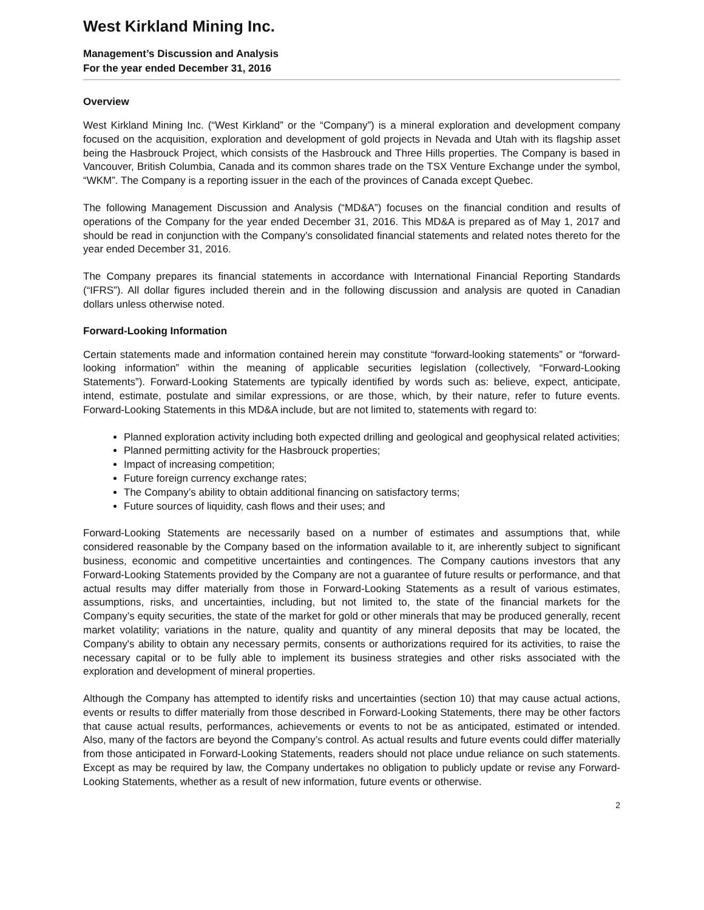West Kirkland Mining Inc.
Management’s Discussion and Analysis
For the year ended December 31, 2016
Overview
West Kirkland Mining Inc. (“West Kirkland” or the “Company”) is a mineral exploration and development company focused on the acquisition, exploration and development of gold projects in Nevada and Utah with its flagship asset being the Hasbrouck Project, which consists of the Hasbrouck and Three Hills properties. The Company is based in Vancouver, British Columbia, Canada and its common shares trade on the TSX Venture Exchange under the symbol, “WKM”. The Company is a reporting issuer in the each of the provinces of Canada except Quebec.
The following Management Discussion and Analysis (“MD&A”) focuses on the financial condition and results of operations of the Company for the year ended December 31, 2016. This MD&A is prepared as of May 1, 2017 and should be read in conjunction with the Company’s consolidated financial statements and related notes thereto for the year ended December 31, 2016.
The Company prepares its financial statements in accordance with International Financial Reporting Standards (“IFRS”). All dollar figures included therein and in the following discussion and analysis are quoted in Canadian dollars unless otherwise noted.
Forward-Looking Information
Certain statements made and information contained herein may constitute “forward-looking statements” or “forward-looking information” within the meaning of applicable securities legislation (collectively, “Forward-Looking Statements”). Forward-Looking Statements are typically identified by words such as: believe, expect, anticipate, intend, estimate, postulate and similar expressions, or are those, which, by their nature, refer to future events. Forward-Looking Statements in this MD&A include, but are not limited to, statements with regard to:
Planned exploration activity including both expected drilling and geological and geophysical related activities;
Planned permitting activity for the Hasbrouck properties;
Impact of increasing competition;
Future foreign currency exchange rates;
The Company’s ability to obtain additional financing on satisfactory terms;
Future sources of liquidity, cash flows and their uses; and
Forward-Looking Statements are necessarily based on a number of estimates and assumptions that, while considered reasonable by the Company based on the information available to it, are inherently subject to significant business, economic and competitive uncertainties and contingences. The Company cautions investors that any Forward-Looking Statements provided by the Company are not a guarantee of future results or performance, and that actual results may differ materially from those in Forward-Looking Statements as a result of various estimates, assumptions, risks, and uncertainties, including, but not limited to, the state of the financial markets for the Company’s equity securities, the state of the market for gold or other minerals that may be produced generally, recent market volatility; variations in the nature, quality and quantity of any mineral deposits that may be located, the Company's ability to obtain any necessary permits, consents or authorizations required for its activities, to raise the necessary capital or to be fully able to implement its business strategies and other risks associated with the exploration and development of mineral properties.
Although the Company has attempted to identify risks and uncertainties (section 10) that may cause actual actions, events or results to differ materially from those described in Forward-Looking Statements, there may be other factors that cause actual results, performances, achievements or events to not be as anticipated, estimated or intended. Also, many of the factors are beyond the Company’s control. As actual results and future events could differ materially from those anticipated in Forward-Looking Statements, readers should not place undue reliance on such statements. Except as may be required by law, the Company undertakes no obligation to publicly update or revise any Forward-Looking Statements, whether as a result of new information, future events or otherwise.
2